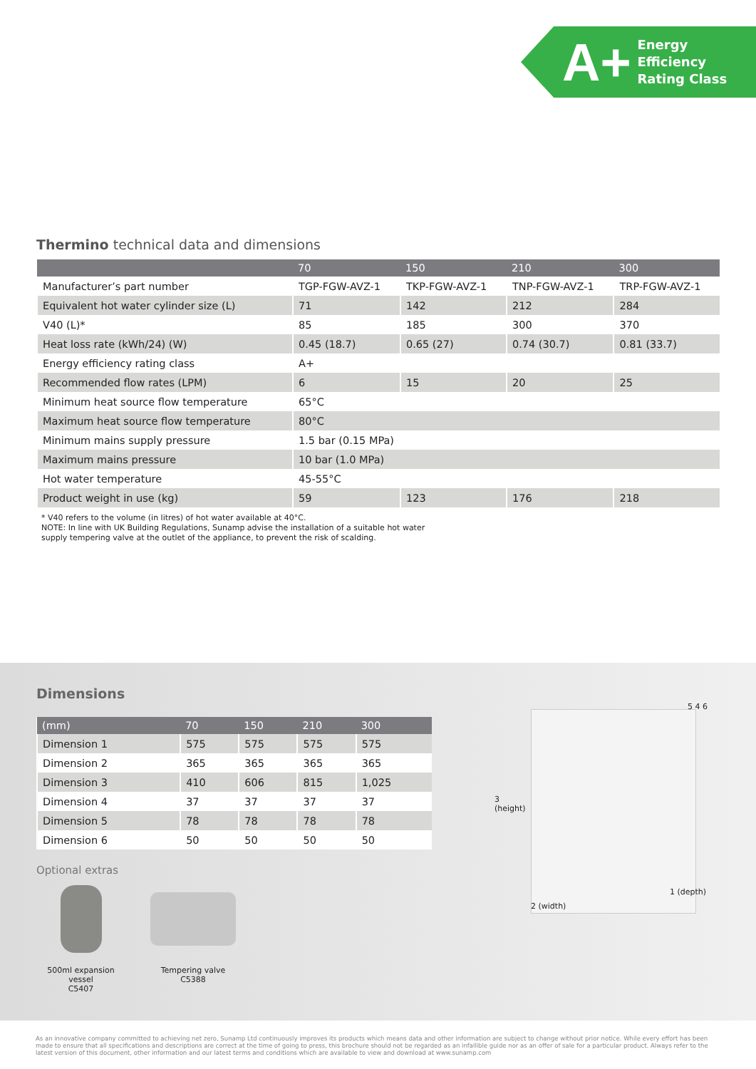A+
Energy Efficiency
Rating Class
Thermino technical data and dimensions
| | 70 | 150 | 210 | 300 |
| --- | --- | --- | --- | --- |
| Manufacturer’s part number | TGP-FGW-AVZ-1 | TKP-FGW-AVZ-1 | TNP-FGW-AVZ-1 | TRP-FGW-AVZ-1 |
| Equivalent hot water cylinder size (L) | 71 | 142 | 212 | 284 |
| V40 (L)* | 85 | 185 | 300 | 370 |
| Heat loss rate (kWh/24) (W) | 0.45 (18.7) | 0.65 (27) | 0.74 (30.7) | 0.81 (33.7) |
| Energy efficiency rating class | A+ | | | |
| Recommended flow rates (LPM) | 6 | 15 | 20 | 25 |
| Minimum heat source flow temperature | 65°C | | | |
| Maximum heat source flow temperature | 80°C | | | |
| Minimum mains supply pressure | 1.5 bar (0.15 MPa) | | | |
| Maximum mains pressure | 10 bar (1.0 MPa) | | | |
| Hot water temperature | 45-55°C | | | |
| Product weight in use (kg) | 59 | 123 | 176 | 218 |
* V40 refers to the volume (in litres) of hot water available at 40°C.
NOTE: In line with UK Building Regulations, Sunamp advise the installation of a suitable hot water
supply tempering valve at the outlet of the appliance, to prevent the risk of scalding.
3
(height)
2 (width)
1 (depth)
5 4 6
Dimensions
| (mm) | 70 | 150 | 210 | 300 |
| --- | --- | --- | --- | --- |
| Dimension 1 | 575 | 575 | 575 | 575 |
| Dimension 2 | 365 | 365 | 365 | 365 |
| Dimension 3 | 410 | 606 | 815 | 1,025 |
| Dimension 4 | 37 | 37 | 37 | 37 |
| Dimension 5 | 78 | 78 | 78 | 78 |
| Dimension 6 | 50 | 50 | 50 | 50 |
Optional extras
500ml expansion vessel
C5407
Tempering valve
C5388
As an innovative company committed to achieving net zero, Sunamp Ltd continuously improves its products which means data and other information are subject to change without prior notice. While every effort has been made to ensure that all specifications and descriptions are correct at the time of going to press, this brochure should not be regarded as an infallible guide nor as an offer of sale for a particular product. Always refer to the latest version of this document, other information and our latest terms and conditions which are available to view and download at www.sunamp.com